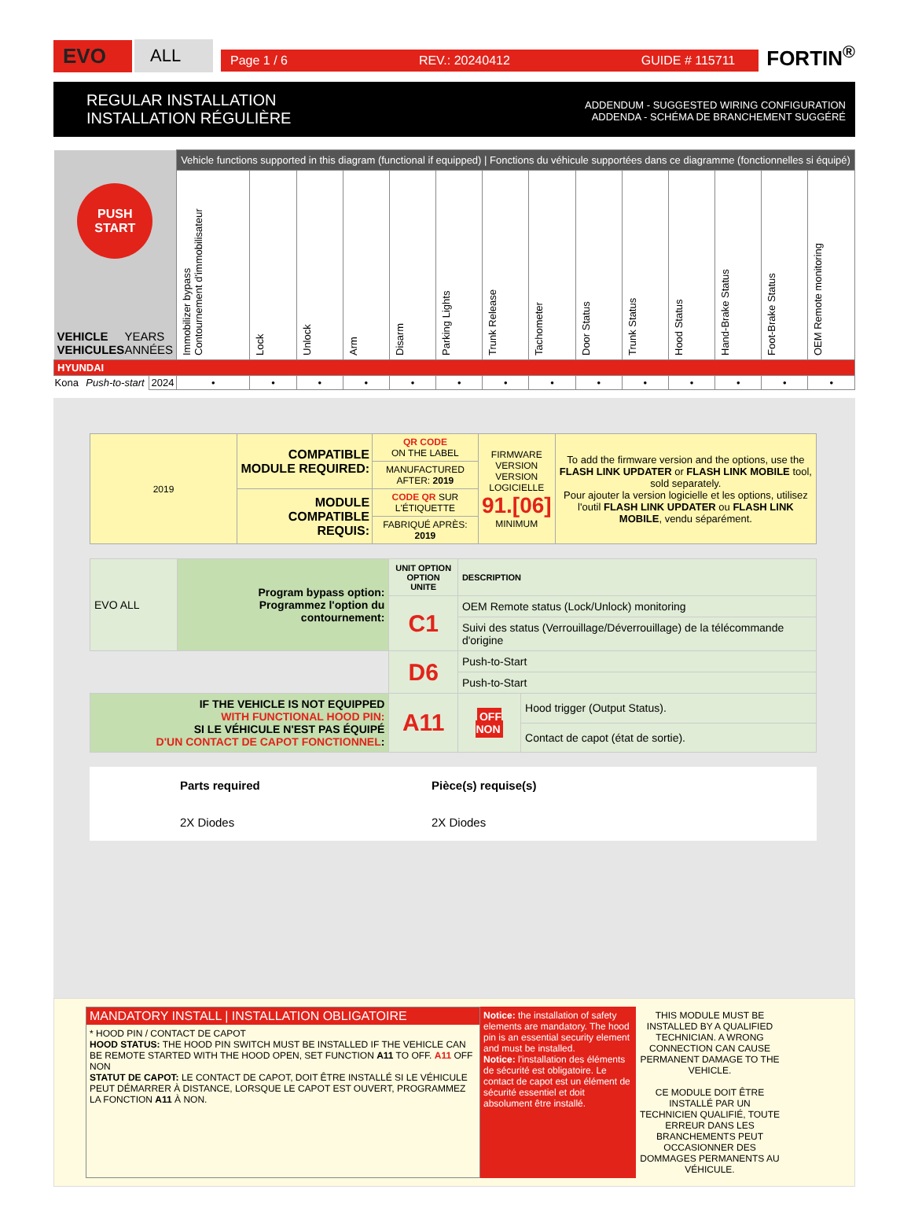EVO
ALL
Page 1 / 6 REV.: 20240412 GUIDE # 115711
FORTIN<sup>®</sup>
REGULAR INSTALLATION
INSTALLATION RÉGULIÈRE
ADDENDUM - SUGGESTED WIRING CONFIGURATION
ADDENDA - SCHÉMA DE BRANCHEMENT SUGGÉRÉ
| PUSH START VEHICLE VEHICULES YEARS ANNÉES | | | Vehicle functions supported in this diagram (functional if equipped) / Fonctions du véhicule supportées dans ce diagramme (fonctionnelles si équipé) | | | | | | | | | | | | | |
| --- | --- | --- | --- | --- | --- | --- | --- | --- | --- | --- | --- | --- | --- | --- | --- | --- |
| | | | Immobilizer bypass Contournement d'immobilisateur | Lock | Unlock | Arm | Disarm | Parking Lights | Trunk Release | Tachometer | Door Status | Trunk Status | Hood Status | Hand-Brake Status | Foot-Brake Status | OEM Remote monitoring |
| HYUNDAI | | | | | | | | | | | | | | | | |
| Kona | Push-to-start | 2024 | • | • | • | • | • | • | • | • | • | • | • | • | • | • |
| 2019 | COMPATIBLE MODULE REQUIRED: | QR CODE ON THE LABEL | FIRMWARE VERSION VERSION LOGICIELLE 91.[06] MINIMUM | To add the firmware version and the options, use the FLASH LINK UPDATER or FLASH LINK MOBILE tool, sold separately. Pour ajouter la version logicielle et les options, utilisez l'outil FLASH LINK UPDATER ou FLASH LINK MOBILE , vendu séparément. |
| | | MANUFACTURED AFTER: 2019 | | |
| | MODULE COMPATIBLE REQUIS: | CODE QR SUR L'ÉTIQUETTE | | |
| | | FABRIQUÉ APRÈS: 2019 | | |
| EVO ALL | Program bypass option: Programmez l'option du contournement: | UNIT OPTION OPTION UNITE | DESCRIPTION | |
| | | C1 | OEM Remote status (Lock/Unlock) monitoring | |
| | | | Suivi des status (Verrouillage/Déverrouillage) de la télécommande d'origine | |
| | | D6 | Push-to-Start | |
| | | | Push-to-Start | |
| IF THE VEHICLE IS NOT EQUIPPED WITH FUNCTIONAL HOOD PIN: SI LE VÉHICULE N'EST PAS ÉQUIPÉ D'UN CONTACT DE CAPOT FONCTIONNEL : | | A11 | OFF NON | Hood trigger (Output Status). |
| | | | | Contact de capot (état de sortie). |
Parts required Pièce(s) requise(s)
2X Diodes 2X Diodes
MANDATORY INSTALL | INSTALLATION OBLIGATOIRE
* HOOD PIN / CONTACT DE CAPOT
HOOD STATUS: THE HOOD PIN SWITCH MUST BE INSTALLED IF THE VEHICLE CAN BE REMOTE STARTED WITH THE HOOD OPEN, SET FUNCTION A11 TO OFF. A11 OFF NON
STATUT DE CAPOT: LE CONTACT DE CAPOT, DOIT ÊTRE INSTALLÉ SI LE VÉHICULE PEUT DÉMARRER À DISTANCE, LORSQUE LE CAPOT EST OUVERT, PROGRAMMEZ LA FONCTION A11 À NON.
Notice: the installation of safety elements are mandatory. The hood pin is an essential security element and must be installed.
Notice: l'installation des éléments de sécurité est obligatoire. Le contact de capot est un élément de sécurité essentiel et doit absolument être installé.
THIS MODULE MUST BE INSTALLED BY A QUALIFIED TECHNICIAN. A WRONG CONNECTION CAN CAUSE PERMANENT DAMAGE TO THE VEHICLE.
CE MODULE DOIT ÊTRE INSTALLÉ PAR UN TECHNICIEN QUALIFIÉ, TOUTE ERREUR DANS LES BRANCHEMENTS PEUT OCCASIONNER DES DOMMAGES PERMANENTS AU VÉHICULE.